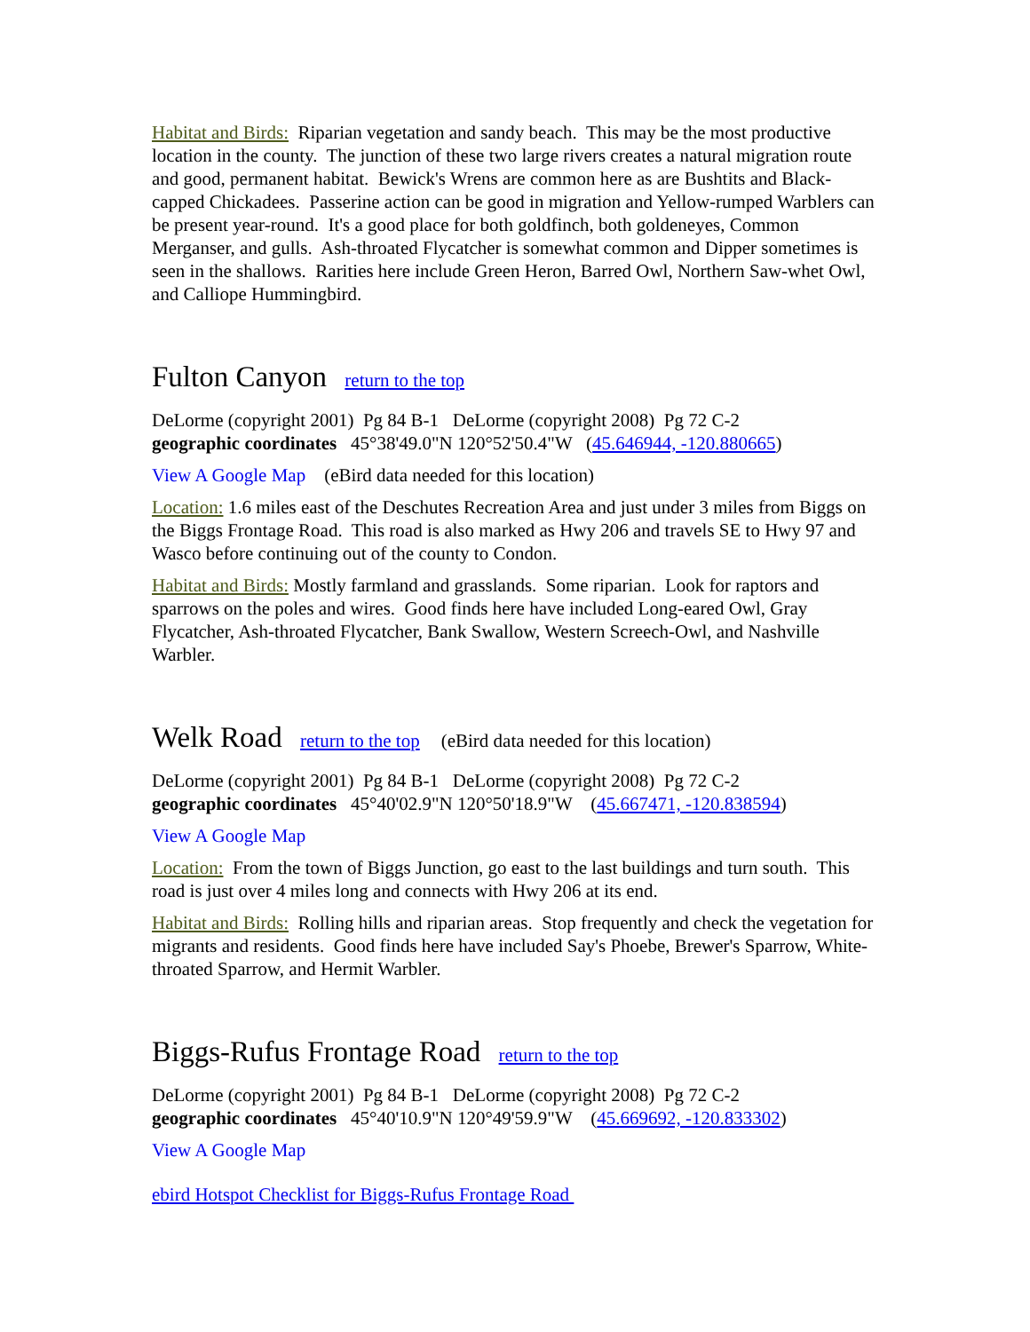Habitat and Birds: Riparian vegetation and sandy beach. This may be the most productive location in the county. The junction of these two large rivers creates a natural migration route and good, permanent habitat. Bewick's Wrens are common here as are Bushtits and Black-capped Chickadees. Passerine action can be good in migration and Yellow-rumped Warblers can be present year-round. It's a good place for both goldfinch, both goldeneyes, Common Merganser, and gulls. Ash-throated Flycatcher is somewhat common and Dipper sometimes is seen in the shallows. Rarities here include Green Heron, Barred Owl, Northern Saw-whet Owl, and Calliope Hummingbird.
Fulton Canyon return to the top
DeLorme (copyright 2001) Pg 84 B-1 DeLorme (copyright 2008) Pg 72 C-2
geographic coordinates 45°38'49.0"N 120°52'50.4"W (45.646944, -120.880665)
View A Google Map (eBird data needed for this location)
Location: 1.6 miles east of the Deschutes Recreation Area and just under 3 miles from Biggs on the Biggs Frontage Road. This road is also marked as Hwy 206 and travels SE to Hwy 97 and Wasco before continuing out of the county to Condon.
Habitat and Birds: Mostly farmland and grasslands. Some riparian. Look for raptors and sparrows on the poles and wires. Good finds here have included Long-eared Owl, Gray Flycatcher, Ash-throated Flycatcher, Bank Swallow, Western Screech-Owl, and Nashville Warbler.
Welk Road return to the top (eBird data needed for this location)
DeLorme (copyright 2001) Pg 84 B-1 DeLorme (copyright 2008) Pg 72 C-2
geographic coordinates 45°40'02.9"N 120°50'18.9"W (45.667471, -120.838594)
View A Google Map
Location: From the town of Biggs Junction, go east to the last buildings and turn south. This road is just over 4 miles long and connects with Hwy 206 at its end.
Habitat and Birds: Rolling hills and riparian areas. Stop frequently and check the vegetation for migrants and residents. Good finds here have included Say's Phoebe, Brewer's Sparrow, White-throated Sparrow, and Hermit Warbler.
Biggs-Rufus Frontage Road return to the top
DeLorme (copyright 2001) Pg 84 B-1 DeLorme (copyright 2008) Pg 72 C-2
geographic coordinates 45°40'10.9"N 120°49'59.9"W (45.669692, -120.833302)
View A Google Map
ebird Hotspot Checklist for Biggs-Rufus Frontage Road